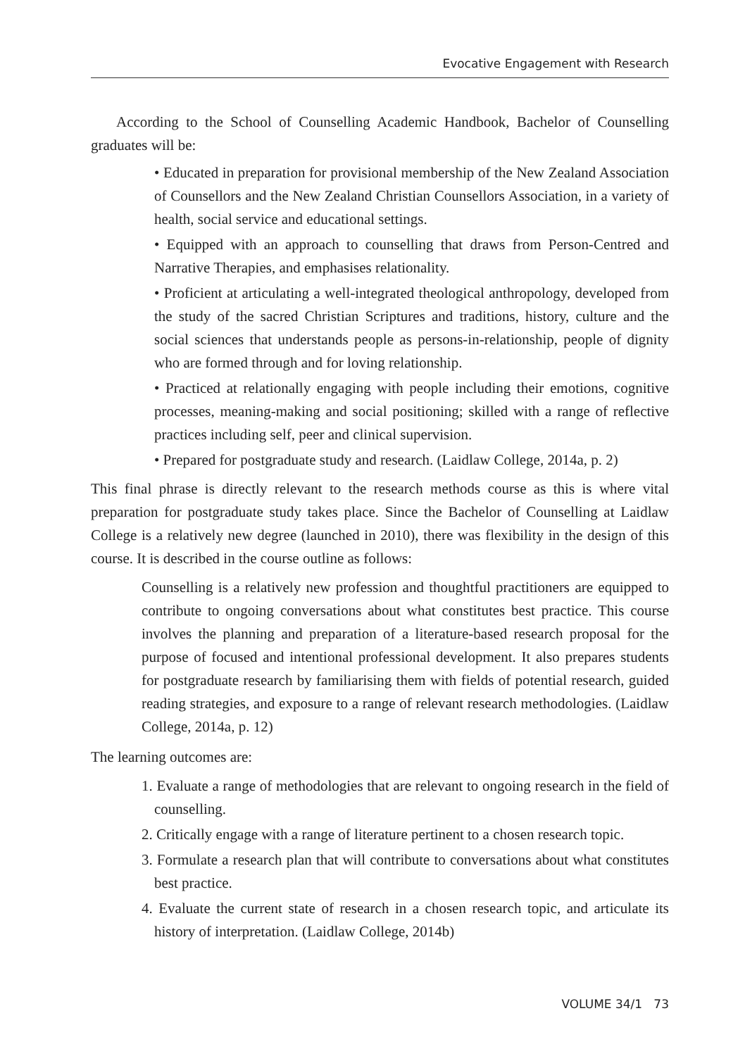Evocative Engagement with Research
According to the School of Counselling Academic Handbook, Bachelor of Counselling graduates will be:
• Educated in preparation for provisional membership of the New Zealand Association of Counsellors and the New Zealand Christian Counsellors Association, in a variety of health, social service and educational settings.
• Equipped with an approach to counselling that draws from Person-Centred and Narrative Therapies, and emphasises relationality.
• Proficient at articulating a well-integrated theological anthropology, developed from the study of the sacred Christian Scriptures and traditions, history, culture and the social sciences that understands people as persons-in-relationship, people of dignity who are formed through and for loving relationship.
• Practiced at relationally engaging with people including their emotions, cognitive processes, meaning-making and social positioning; skilled with a range of reflective practices including self, peer and clinical supervision.
• Prepared for postgraduate study and research. (Laidlaw College, 2014a, p. 2)
This final phrase is directly relevant to the research methods course as this is where vital preparation for postgraduate study takes place. Since the Bachelor of Counselling at Laidlaw College is a relatively new degree (launched in 2010), there was flexibility in the design of this course. It is described in the course outline as follows:
Counselling is a relatively new profession and thoughtful practitioners are equipped to contribute to ongoing conversations about what constitutes best practice. This course involves the planning and preparation of a literature-based research proposal for the purpose of focused and intentional professional development. It also prepares students for postgraduate research by familiarising them with fields of potential research, guided reading strategies, and exposure to a range of relevant research methodologies. (Laidlaw College, 2014a, p. 12)
The learning outcomes are:
1. Evaluate a range of methodologies that are relevant to ongoing research in the field of counselling.
2. Critically engage with a range of literature pertinent to a chosen research topic.
3. Formulate a research plan that will contribute to conversations about what constitutes best practice.
4. Evaluate the current state of research in a chosen research topic, and articulate its history of interpretation. (Laidlaw College, 2014b)
VOLUME 34/1 73